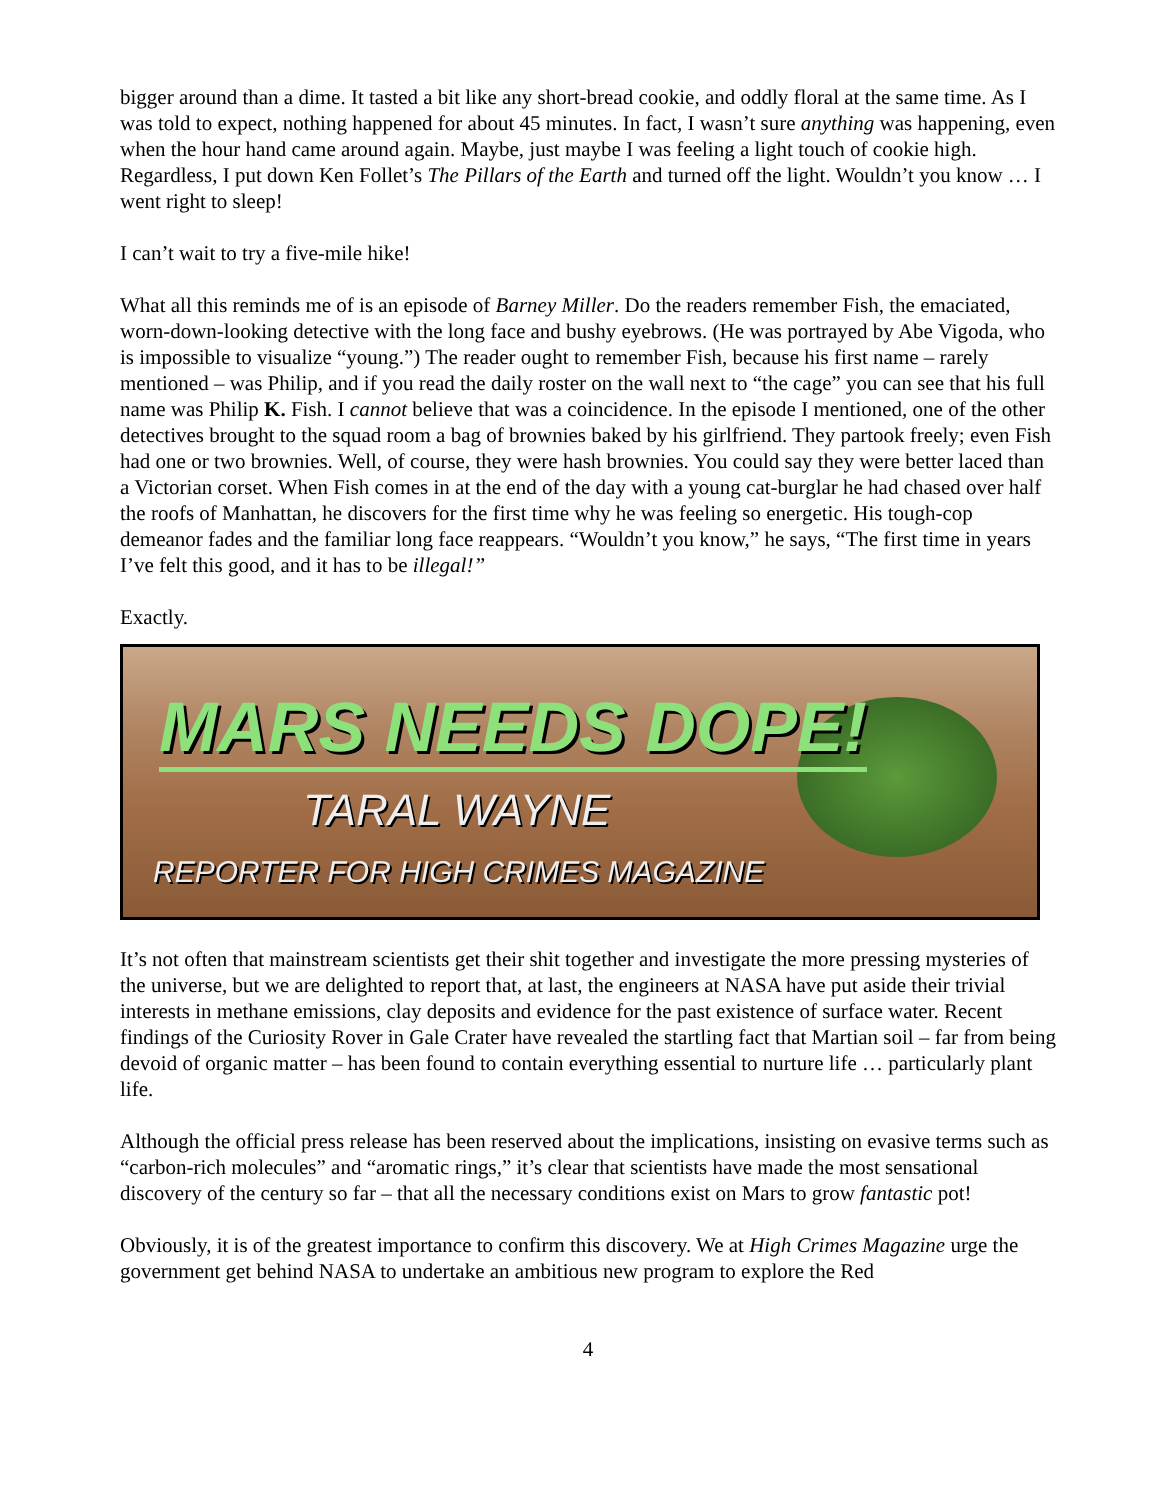bigger around than a dime. It tasted a bit like any short-bread cookie, and oddly floral at the same time. As I was told to expect, nothing happened for about 45 minutes. In fact, I wasn’t sure anything was happening, even when the hour hand came around again. Maybe, just maybe I was feeling a light touch of cookie high. Regardless, I put down Ken Follet’s The Pillars of the Earth and turned off the light. Wouldn’t you know … I went right to sleep!
I can’t wait to try a five-mile hike!
What all this reminds me of is an episode of Barney Miller. Do the readers remember Fish, the emaciated, worn-down-looking detective with the long face and bushy eyebrows. (He was portrayed by Abe Vigoda, who is impossible to visualize “young.”) The reader ought to remember Fish, because his first name – rarely mentioned – was Philip, and if you read the daily roster on the wall next to “the cage” you can see that his full name was Philip K. Fish. I cannot believe that was a coincidence. In the episode I mentioned, one of the other detectives brought to the squad room a bag of brownies baked by his girlfriend. They partook freely; even Fish had one or two brownies. Well, of course, they were hash brownies. You could say they were better laced than a Victorian corset. When Fish comes in at the end of the day with a young cat-burglar he had chased over half the roofs of Manhattan, he discovers for the first time why he was feeling so energetic. His tough-cop demeanor fades and the familiar long face reappears. “Wouldn’t you know,” he says, “The first time in years I’ve felt this good, and it has to be illegal!”
Exactly.
MARS NEEDS DOPE!
TARAL WAYNE
REPORTER FOR HIGH CRIMES MAGAZINE
It’s not often that mainstream scientists get their shit together and investigate the more pressing mysteries of the universe, but we are delighted to report that, at last, the engineers at NASA have put aside their trivial interests in methane emissions, clay deposits and evidence for the past existence of surface water. Recent findings of the Curiosity Rover in Gale Crater have revealed the startling fact that Martian soil – far from being devoid of organic matter – has been found to contain everything essential to nurture life … particularly plant life.
Although the official press release has been reserved about the implications, insisting on evasive terms such as “carbon-rich molecules” and “aromatic rings,” it’s clear that scientists have made the most sensational discovery of the century so far – that all the necessary conditions exist on Mars to grow fantastic pot!
Obviously, it is of the greatest importance to confirm this discovery. We at High Crimes Magazine urge the government get behind NASA to undertake an ambitious new program to explore the Red
4